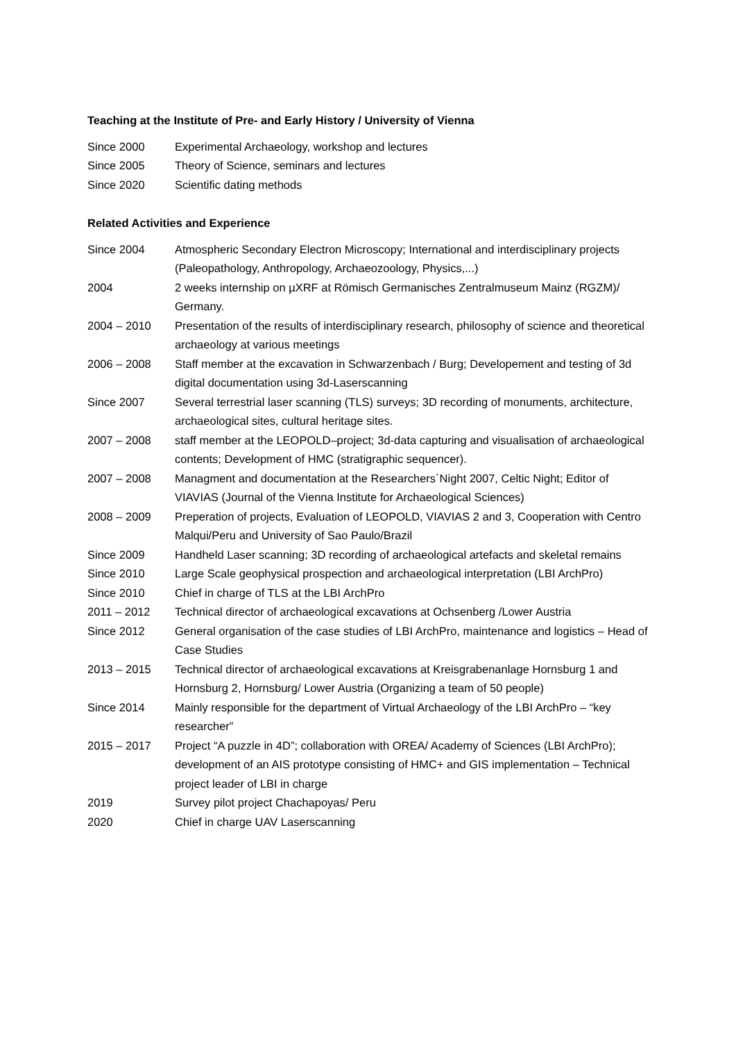Teaching at the Institute of Pre- and Early History / University of Vienna
Since 2000 Experimental Archaeology, workshop and lectures
Since 2005 Theory of Science, seminars and lectures
Since 2020 Scientific dating methods
Related Activities and Experience
Since 2004 Atmospheric Secondary Electron Microscopy; International and interdisciplinary projects (Paleopathology, Anthropology, Archaeozoology, Physics,...)
2004 2 weeks internship on µXRF at Römisch Germanisches Zentralmuseum Mainz (RGZM)/ Germany.
2004 – 2010 Presentation of the results of interdisciplinary research, philosophy of science and theoretical archaeology at various meetings
2006 – 2008 Staff member at the excavation in Schwarzenbach / Burg; Developement and testing of 3d digital documentation using 3d-Laserscanning
Since 2007 Several terrestrial laser scanning (TLS) surveys; 3D recording of monuments, architecture, archaeological sites, cultural heritage sites.
2007 – 2008 staff member at the LEOPOLD–project; 3d-data capturing and visualisation of archaeological contents; Development of HMC (stratigraphic sequencer).
2007 – 2008 Managment and documentation at the Researchers´Night 2007, Celtic Night; Editor of VIAVIAS (Journal of the Vienna Institute for Archaeological Sciences)
2008 – 2009 Preperation of projects, Evaluation of LEOPOLD, VIAVIAS 2 and 3, Cooperation with Centro Malqui/Peru and University of Sao Paulo/Brazil
Since 2009 Handheld Laser scanning; 3D recording of archaeological artefacts and skeletal remains
Since 2010 Large Scale geophysical prospection and archaeological interpretation (LBI ArchPro)
Since 2010 Chief in charge of TLS at the LBI ArchPro
2011 – 2012 Technical director of archaeological excavations at Ochsenberg /Lower Austria
Since 2012 General organisation of the case studies of LBI ArchPro, maintenance and logistics – Head of Case Studies
2013 – 2015 Technical director of archaeological excavations at Kreisgrabenanlage Hornsburg 1 and Hornsburg 2, Hornsburg/ Lower Austria (Organizing a team of 50 people)
Since 2014 Mainly responsible for the department of Virtual Archaeology of the LBI ArchPro – “key researcher”
2015 – 2017 Project “A puzzle in 4D”; collaboration with OREA/ Academy of Sciences (LBI ArchPro); development of an AIS prototype consisting of HMC+ and GIS implementation – Technical project leader of LBI in charge
2019 Survey pilot project Chachapoyas/ Peru
2020 Chief in charge UAV Laserscanning